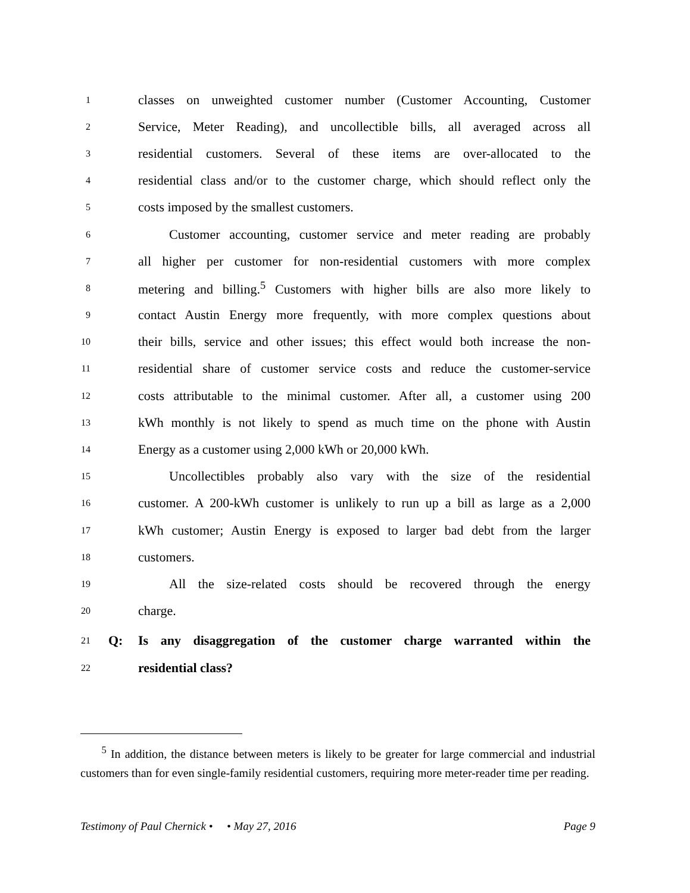1 classes on unweighted customer number (Customer Accounting, Customer
2 Service, Meter Reading), and uncollectible bills, all averaged across all
3 residential customers. Several of these items are over-allocated to the
4 residential class and/or to the customer charge, which should reflect only the
5 costs imposed by the smallest customers.
6 Customer accounting, customer service and meter reading are probably
7 all higher per customer for non-residential customers with more complex
8 metering and billing.<sup>5</sup> Customers with higher bills are also more likely to
9 contact Austin Energy more frequently, with more complex questions about
10 their bills, service and other issues; this effect would both increase the non-
11 residential share of customer service costs and reduce the customer-service
12 costs attributable to the minimal customer. After all, a customer using 200
13 kWh monthly is not likely to spend as much time on the phone with Austin
14 Energy as a customer using 2,000 kWh or 20,000 kWh.
15 Uncollectibles probably also vary with the size of the residential
16 customer. A 200-kWh customer is unlikely to run up a bill as large as a 2,000
17 kWh customer; Austin Energy is exposed to larger bad debt from the larger
18 customers.
19 All the size-related costs should be recovered through the energy
20 charge.
21 Q: Is any disaggregation of the customer charge warranted within the
22 residential class?
<sup>5</sup> In addition, the distance between meters is likely to be greater for large commercial and industrial customers than for even single-family residential customers, requiring more meter-reader time per reading.
Testimony of Paul Chernick • • May 27, 2016 Page 9